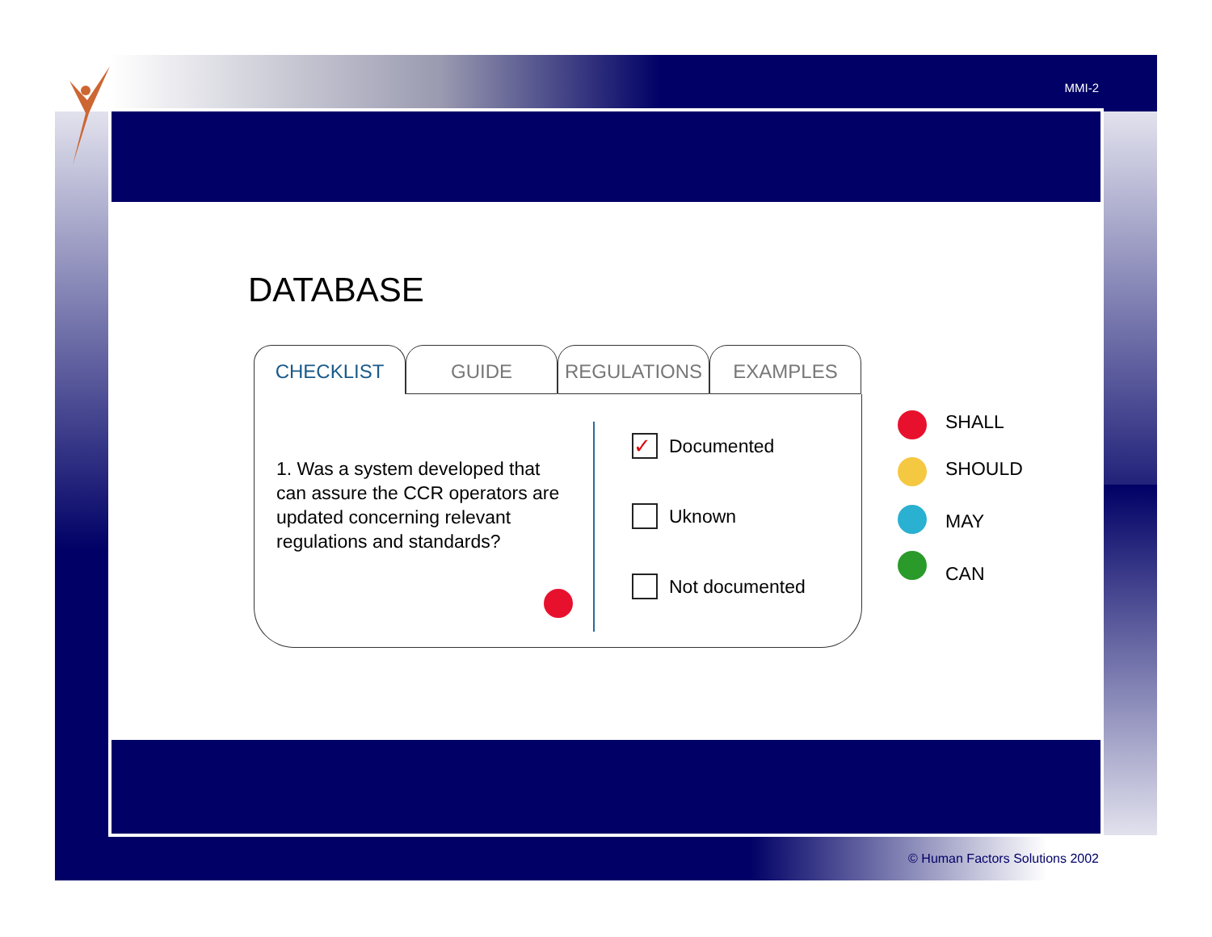MMI-2
DATABASE
CHECKLIST GUIDE REGULATIONS EXAMPLES
1. Was a system developed that can assure the CCR operators are updated concerning relevant regulations and standards?
✓
Documented
Uknown
Not documented
SHALL
SHOULD
MAY
CAN
© Human Factors Solutions 2002